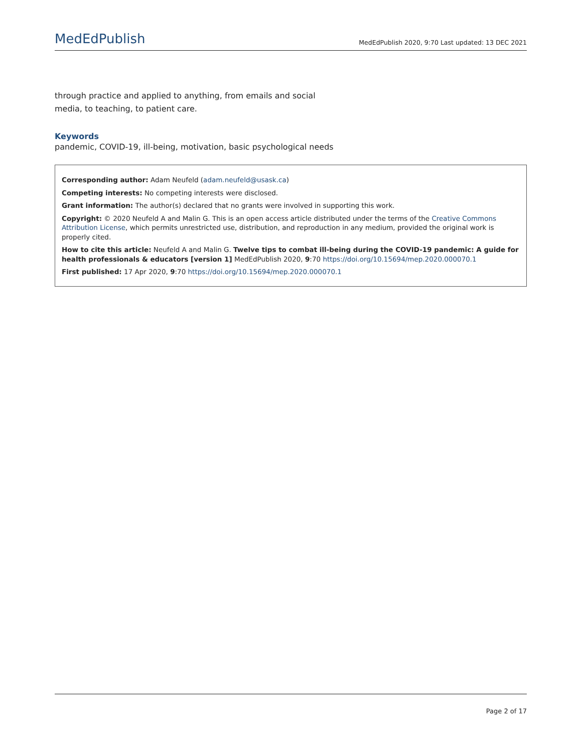MedEdPublish MedEdPublish 2020, 9:70 Last updated: 13 DEC 2021
through practice and applied to anything, from emails and social media, to teaching, to patient care.
Keywords
pandemic, COVID-19, ill-being, motivation, basic psychological needs
Corresponding author: Adam Neufeld (adam.neufeld@usask.ca)
Competing interests: No competing interests were disclosed.
Grant information: The author(s) declared that no grants were involved in supporting this work.
Copyright: © 2020 Neufeld A and Malin G. This is an open access article distributed under the terms of the Creative Commons Attribution License, which permits unrestricted use, distribution, and reproduction in any medium, provided the original work is properly cited.
How to cite this article: Neufeld A and Malin G. Twelve tips to combat ill-being during the COVID-19 pandemic: A guide for health professionals & educators [version 1] MedEdPublish 2020, 9:70 https://doi.org/10.15694/mep.2020.000070.1
First published: 17 Apr 2020, 9:70 https://doi.org/10.15694/mep.2020.000070.1
Page 2 of 17